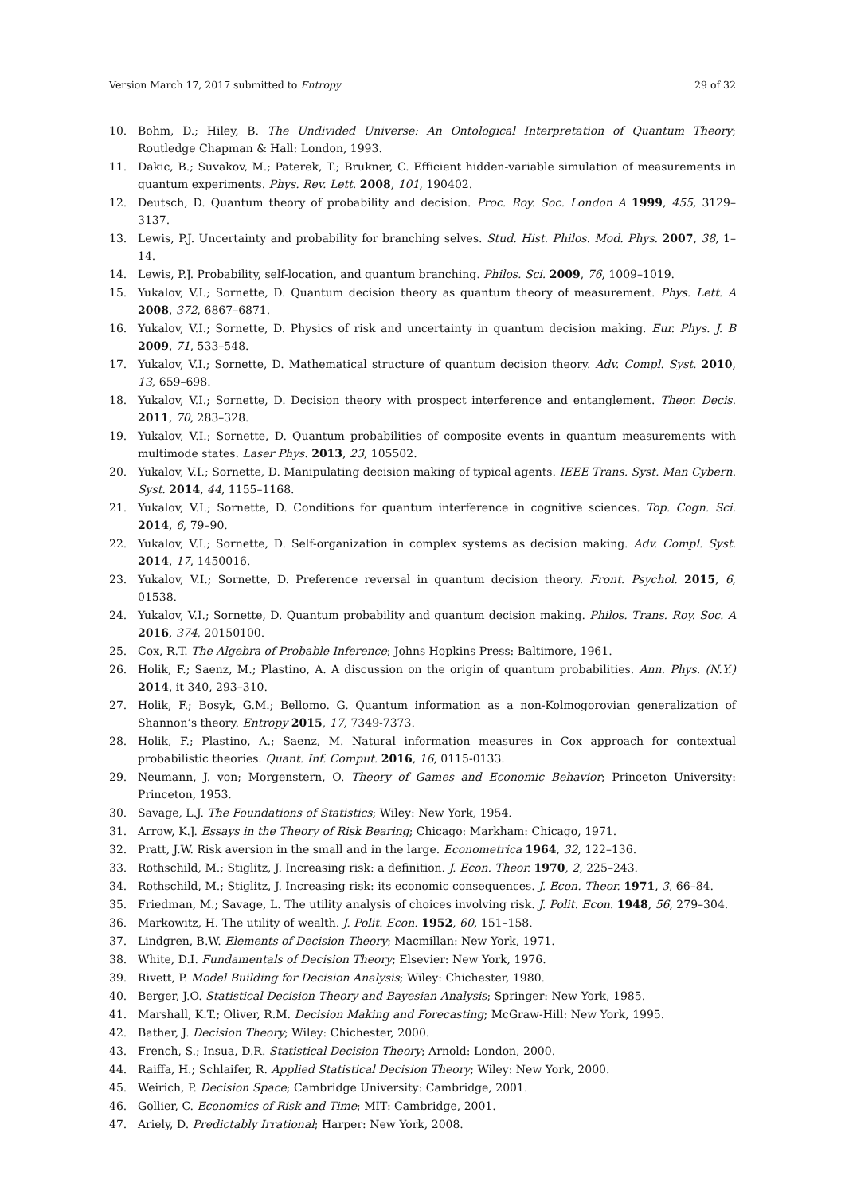Version March 17, 2017 submitted to Entropy 29 of 32
10. Bohm, D.; Hiley, B. The Undivided Universe: An Ontological Interpretation of Quantum Theory; Routledge Chapman & Hall: London, 1993.
11. Dakic, B.; Suvakov, M.; Paterek, T.; Brukner, C. Efficient hidden-variable simulation of measurements in quantum experiments. Phys. Rev. Lett. 2008, 101, 190402.
12. Deutsch, D. Quantum theory of probability and decision. Proc. Roy. Soc. London A 1999, 455, 3129–3137.
13. Lewis, P.J. Uncertainty and probability for branching selves. Stud. Hist. Philos. Mod. Phys. 2007, 38, 1–14.
14. Lewis, P.J. Probability, self-location, and quantum branching. Philos. Sci. 2009, 76, 1009–1019.
15. Yukalov, V.I.; Sornette, D. Quantum decision theory as quantum theory of measurement. Phys. Lett. A 2008, 372, 6867–6871.
16. Yukalov, V.I.; Sornette, D. Physics of risk and uncertainty in quantum decision making. Eur. Phys. J. B 2009, 71, 533–548.
17. Yukalov, V.I.; Sornette, D. Mathematical structure of quantum decision theory. Adv. Compl. Syst. 2010, 13, 659–698.
18. Yukalov, V.I.; Sornette, D. Decision theory with prospect interference and entanglement. Theor. Decis. 2011, 70, 283–328.
19. Yukalov, V.I.; Sornette, D. Quantum probabilities of composite events in quantum measurements with multimode states. Laser Phys. 2013, 23, 105502.
20. Yukalov, V.I.; Sornette, D. Manipulating decision making of typical agents. IEEE Trans. Syst. Man Cybern. Syst. 2014, 44, 1155–1168.
21. Yukalov, V.I.; Sornette, D. Conditions for quantum interference in cognitive sciences. Top. Cogn. Sci. 2014, 6, 79–90.
22. Yukalov, V.I.; Sornette, D. Self-organization in complex systems as decision making. Adv. Compl. Syst. 2014, 17, 1450016.
23. Yukalov, V.I.; Sornette, D. Preference reversal in quantum decision theory. Front. Psychol. 2015, 6, 01538.
24. Yukalov, V.I.; Sornette, D. Quantum probability and quantum decision making. Philos. Trans. Roy. Soc. A 2016, 374, 20150100.
25. Cox, R.T. The Algebra of Probable Inference; Johns Hopkins Press: Baltimore, 1961.
26. Holik, F.; Saenz, M.; Plastino, A. A discussion on the origin of quantum probabilities. Ann. Phys. (N.Y.) 2014, it 340, 293–310.
27. Holik, F.; Bosyk, G.M.; Bellomo. G. Quantum information as a non-Kolmogorovian generalization of Shannon’s theory. Entropy 2015, 17, 7349-7373.
28. Holik, F.; Plastino, A.; Saenz, M. Natural information measures in Cox approach for contextual probabilistic theories. Quant. Inf. Comput. 2016, 16, 0115-0133.
29. Neumann, J. von; Morgenstern, O. Theory of Games and Economic Behavior; Princeton University: Princeton, 1953.
30. Savage, L.J. The Foundations of Statistics; Wiley: New York, 1954.
31. Arrow, K.J. Essays in the Theory of Risk Bearing; Chicago: Markham: Chicago, 1971.
32. Pratt, J.W. Risk aversion in the small and in the large. Econometrica 1964, 32, 122–136.
33. Rothschild, M.; Stiglitz, J. Increasing risk: a definition. J. Econ. Theor. 1970, 2, 225–243.
34. Rothschild, M.; Stiglitz, J. Increasing risk: its economic consequences. J. Econ. Theor. 1971, 3, 66–84.
35. Friedman, M.; Savage, L. The utility analysis of choices involving risk. J. Polit. Econ. 1948, 56, 279–304.
36. Markowitz, H. The utility of wealth. J. Polit. Econ. 1952, 60, 151–158.
37. Lindgren, B.W. Elements of Decision Theory; Macmillan: New York, 1971.
38. White, D.I. Fundamentals of Decision Theory; Elsevier: New York, 1976.
39. Rivett, P. Model Building for Decision Analysis; Wiley: Chichester, 1980.
40. Berger, J.O. Statistical Decision Theory and Bayesian Analysis; Springer: New York, 1985.
41. Marshall, K.T.; Oliver, R.M. Decision Making and Forecasting; McGraw-Hill: New York, 1995.
42. Bather, J. Decision Theory; Wiley: Chichester, 2000.
43. French, S.; Insua, D.R. Statistical Decision Theory; Arnold: London, 2000.
44. Raiffa, H.; Schlaifer, R. Applied Statistical Decision Theory; Wiley: New York, 2000.
45. Weirich, P. Decision Space; Cambridge University: Cambridge, 2001.
46. Gollier, C. Economics of Risk and Time; MIT: Cambridge, 2001.
47. Ariely, D. Predictably Irrational; Harper: New York, 2008.